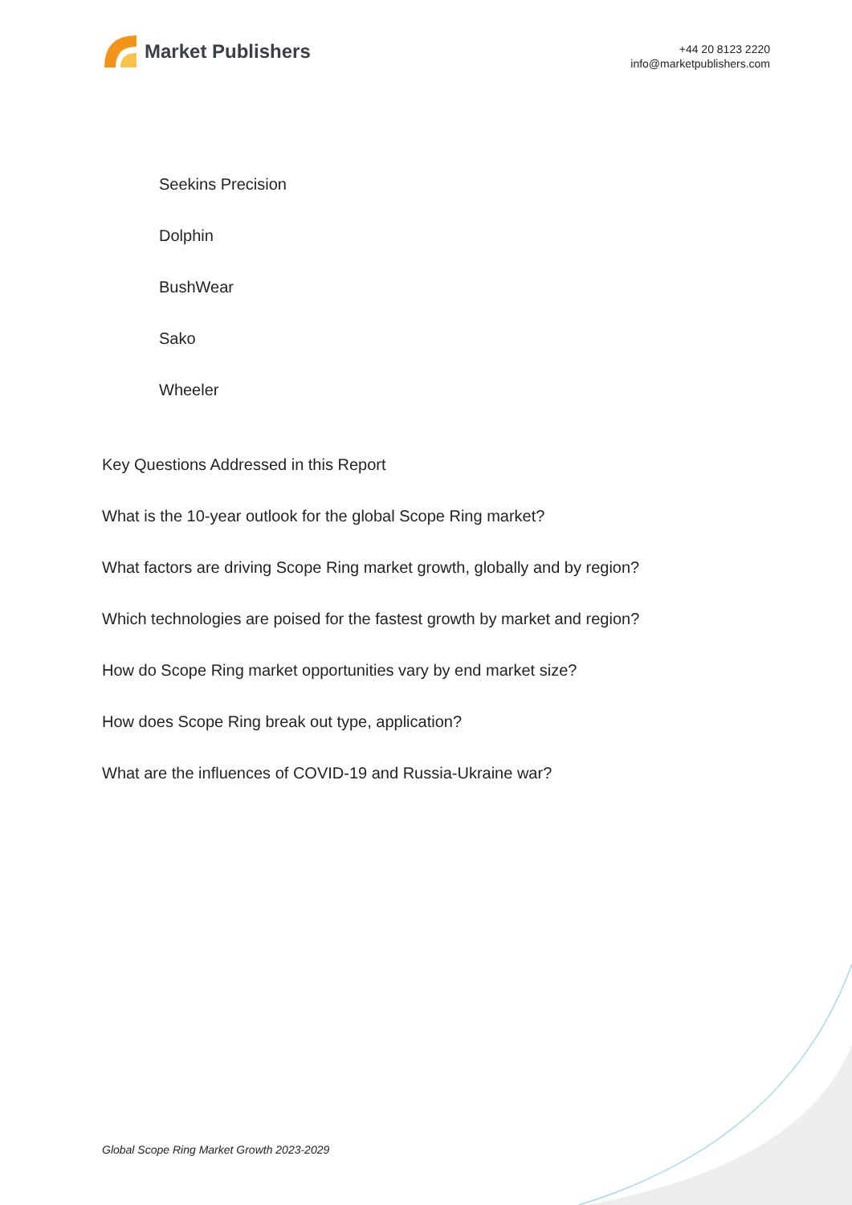Market Publishers
+44 20 8123 2220
info@marketpublishers.com
Seekins Precision
Dolphin
BushWear
Sako
Wheeler
Key Questions Addressed in this Report
What is the 10-year outlook for the global Scope Ring market?
What factors are driving Scope Ring market growth, globally and by region?
Which technologies are poised for the fastest growth by market and region?
How do Scope Ring market opportunities vary by end market size?
How does Scope Ring break out type, application?
What are the influences of COVID-19 and Russia-Ukraine war?
Global Scope Ring Market Growth 2023-2029